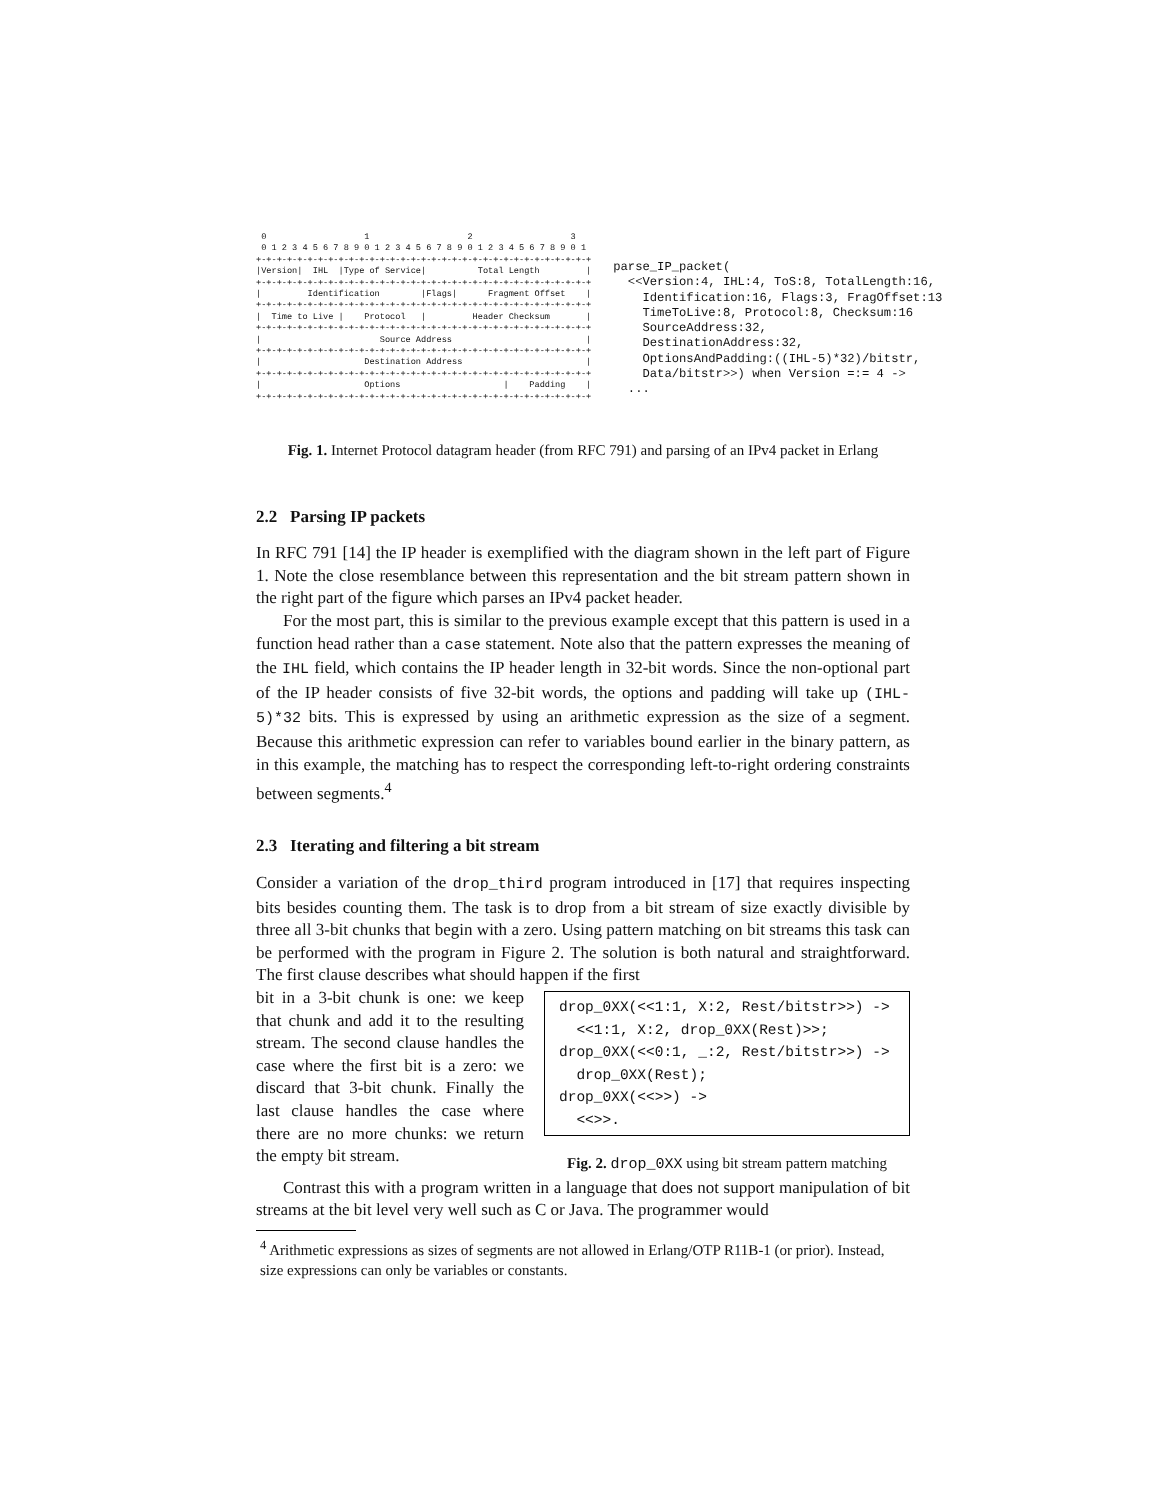0                   1                   2                   3
 0 1 2 3 4 5 6 7 8 9 0 1 2 3 4 5 6 7 8 9 0 1 2 3 4 5 6 7 8 9 0 1
+-+-+-+-+-+-+-+-+-+-+-+-+-+-+-+-+-+-+-+-+-+-+-+-+-+-+-+-+-+-+-+-+
|Version|  IHL  |Type of Service|          Total Length         |
+-+-+-+-+-+-+-+-+-+-+-+-+-+-+-+-+-+-+-+-+-+-+-+-+-+-+-+-+-+-+-+-+
|         Identification        |Flags|      Fragment Offset    |
+-+-+-+-+-+-+-+-+-+-+-+-+-+-+-+-+-+-+-+-+-+-+-+-+-+-+-+-+-+-+-+-+
|  Time to Live |    Protocol   |         Header Checksum       |
+-+-+-+-+-+-+-+-+-+-+-+-+-+-+-+-+-+-+-+-+-+-+-+-+-+-+-+-+-+-+-+-+
|                       Source Address                          |
+-+-+-+-+-+-+-+-+-+-+-+-+-+-+-+-+-+-+-+-+-+-+-+-+-+-+-+-+-+-+-+-+
|                    Destination Address                        |
+-+-+-+-+-+-+-+-+-+-+-+-+-+-+-+-+-+-+-+-+-+-+-+-+-+-+-+-+-+-+-+-+
|                    Options                    |    Padding    |
+-+-+-+-+-+-+-+-+-+-+-+-+-+-+-+-+-+-+-+-+-+-+-+-+-+-+-+-+-+-+-+-+
parse_IP_packet(
  <<Version:4, IHL:4, ToS:8, TotalLength:16,
    Identification:16, Flags:3, FragOffset:13
    TimeToLive:8, Protocol:8, Checksum:16
    SourceAddress:32,
    DestinationAddress:32,
    OptionsAndPadding:((IHL-5)*32)/bitstr,
    Data/bitstr>>) when Version =:= 4 ->
  ...
Fig. 1. Internet Protocol datagram header (from RFC 791) and parsing of an IPv4 packet in Erlang
2.2 Parsing IP packets
In RFC 791 [14] the IP header is exemplified with the diagram shown in the left part of Figure 1. Note the close resemblance between this representation and the bit stream pattern shown in the right part of the figure which parses an IPv4 packet header.
For the most part, this is similar to the previous example except that this pattern is used in a function head rather than a case statement. Note also that the pattern expresses the meaning of the IHL field, which contains the IP header length in 32-bit words. Since the non-optional part of the IP header consists of five 32-bit words, the options and padding will take up (IHL-5)*32 bits. This is expressed by using an arithmetic expression as the size of a segment. Because this arithmetic expression can refer to variables bound earlier in the binary pattern, as in this example, the matching has to respect the corresponding left-to-right ordering constraints between segments.<sup>4</sup>
2.3 Iterating and filtering a bit stream
Consider a variation of the drop_third program introduced in [17] that requires inspecting bits besides counting them. The task is to drop from a bit stream of size exactly divisible by three all 3-bit chunks that begin with a zero. Using pattern matching on bit streams this task can be performed with the program in Figure 2. The solution is both natural and straightforward. The first clause describes what should happen if the first
bit in a 3-bit chunk is one: we keep that chunk and add it to the resulting stream. The second clause handles the case where the first bit is a zero: we discard that 3-bit chunk. Finally the last clause handles the case where there are no more chunks: we return the empty bit stream.
drop_0XX(<<1:1, X:2, Rest/bitstr>>) ->
  <<1:1, X:2, drop_0XX(Rest)>>;
drop_0XX(<<0:1, _:2, Rest/bitstr>>) ->
  drop_0XX(Rest);
drop_0XX(<<>>) ->
  <<>>.
Fig. 2. drop_0XX using bit stream pattern matching
Contrast this with a program written in a language that does not support manipulation of bit streams at the bit level very well such as C or Java. The programmer would
<sup>4</sup> Arithmetic expressions as sizes of segments are not allowed in Erlang/OTP R11B-1 (or prior). Instead, size expressions can only be variables or constants.